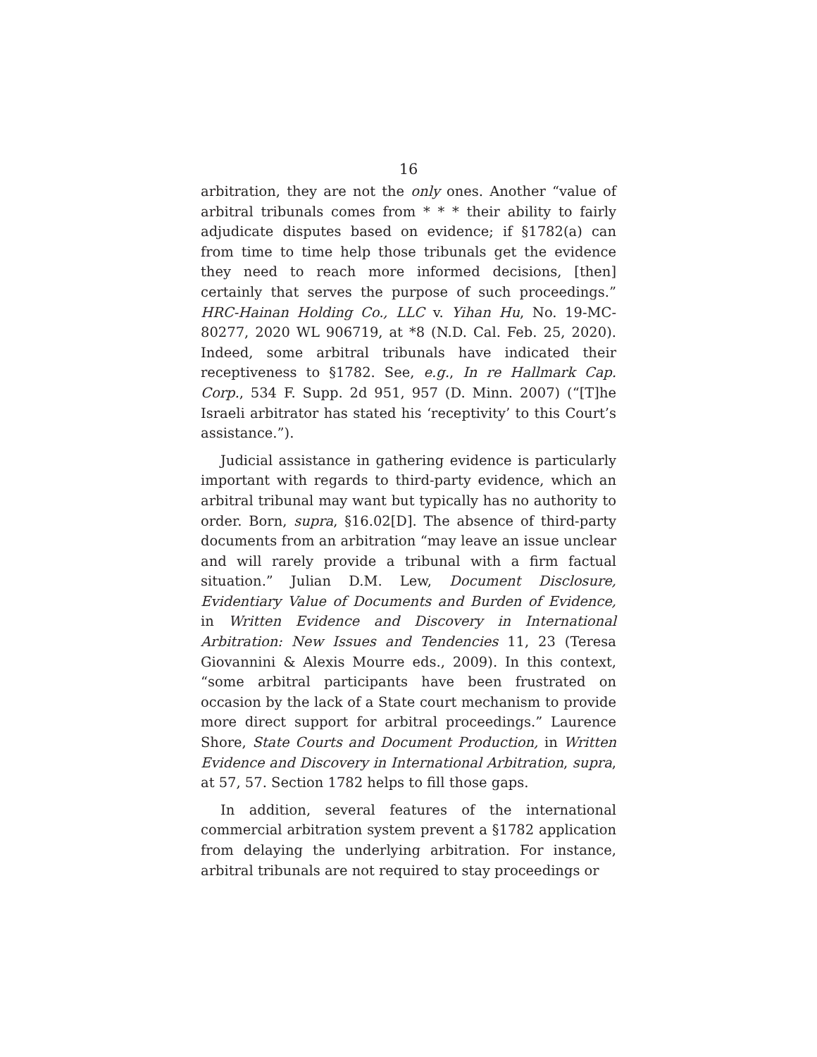16
arbitration, they are not the only ones. Another “value of arbitral tribunals comes from * * * their ability to fairly adjudicate disputes based on evidence; if §1782(a) can from time to time help those tribunals get the evidence they need to reach more informed decisions, [then] certainly that serves the purpose of such proceedings.” HRC-Hainan Holding Co., LLC v. Yihan Hu, No. 19-MC-80277, 2020 WL 906719, at *8 (N.D. Cal. Feb. 25, 2020). Indeed, some arbitral tribunals have indicated their receptiveness to §1782. See, e.g., In re Hallmark Cap. Corp., 534 F. Supp. 2d 951, 957 (D. Minn. 2007) (“[T]he Israeli arbitrator has stated his ‘receptivity’ to this Court’s assistance.”).
Judicial assistance in gathering evidence is particularly important with regards to third-party evidence, which an arbitral tribunal may want but typically has no authority to order. Born, supra, §16.02[D]. The absence of third-party documents from an arbitration “may leave an issue unclear and will rarely provide a tribunal with a firm factual situation.” Julian D.M. Lew, Document Disclosure, Evidentiary Value of Documents and Burden of Evidence, in Written Evidence and Discovery in International Arbitration: New Issues and Tendencies 11, 23 (Teresa Giovannini & Alexis Mourre eds., 2009). In this context, “some arbitral participants have been frustrated on occasion by the lack of a State court mechanism to provide more direct support for arbitral proceedings.” Laurence Shore, State Courts and Document Production, in Written Evidence and Discovery in International Arbitration, supra, at 57, 57. Section 1782 helps to fill those gaps.
In addition, several features of the international commercial arbitration system prevent a §1782 application from delaying the underlying arbitration. For instance, arbitral tribunals are not required to stay proceedings or